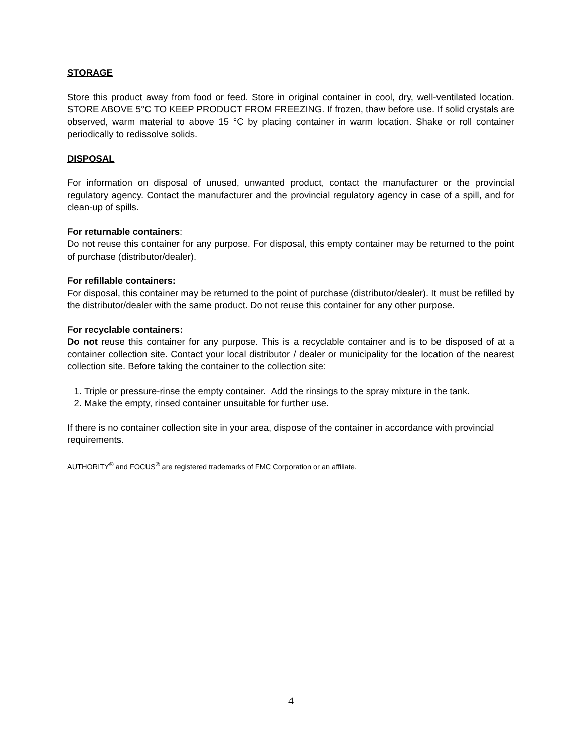STORAGE
Store this product away from food or feed. Store in original container in cool, dry, well-ventilated location. STORE ABOVE 5°C TO KEEP PRODUCT FROM FREEZING. If frozen, thaw before use. If solid crystals are observed, warm material to above 15 °C by placing container in warm location. Shake or roll container periodically to redissolve solids.
DISPOSAL
For information on disposal of unused, unwanted product, contact the manufacturer or the provincial regulatory agency. Contact the manufacturer and the provincial regulatory agency in case of a spill, and for clean-up of spills.
For returnable containers:
Do not reuse this container for any purpose. For disposal, this empty container may be returned to the point of purchase (distributor/dealer).
For refillable containers:
For disposal, this container may be returned to the point of purchase (distributor/dealer). It must be refilled by the distributor/dealer with the same product. Do not reuse this container for any other purpose.
For recyclable containers:
Do not reuse this container for any purpose. This is a recyclable container and is to be disposed of at a container collection site. Contact your local distributor / dealer or municipality for the location of the nearest collection site. Before taking the container to the collection site:
1. Triple or pressure-rinse the empty container. Add the rinsings to the spray mixture in the tank.
2. Make the empty, rinsed container unsuitable for further use.
If there is no container collection site in your area, dispose of the container in accordance with provincial requirements.
AUTHORITY<sup>®</sup> and FOCUS<sup>®</sup> are registered trademarks of FMC Corporation or an affiliate.
4